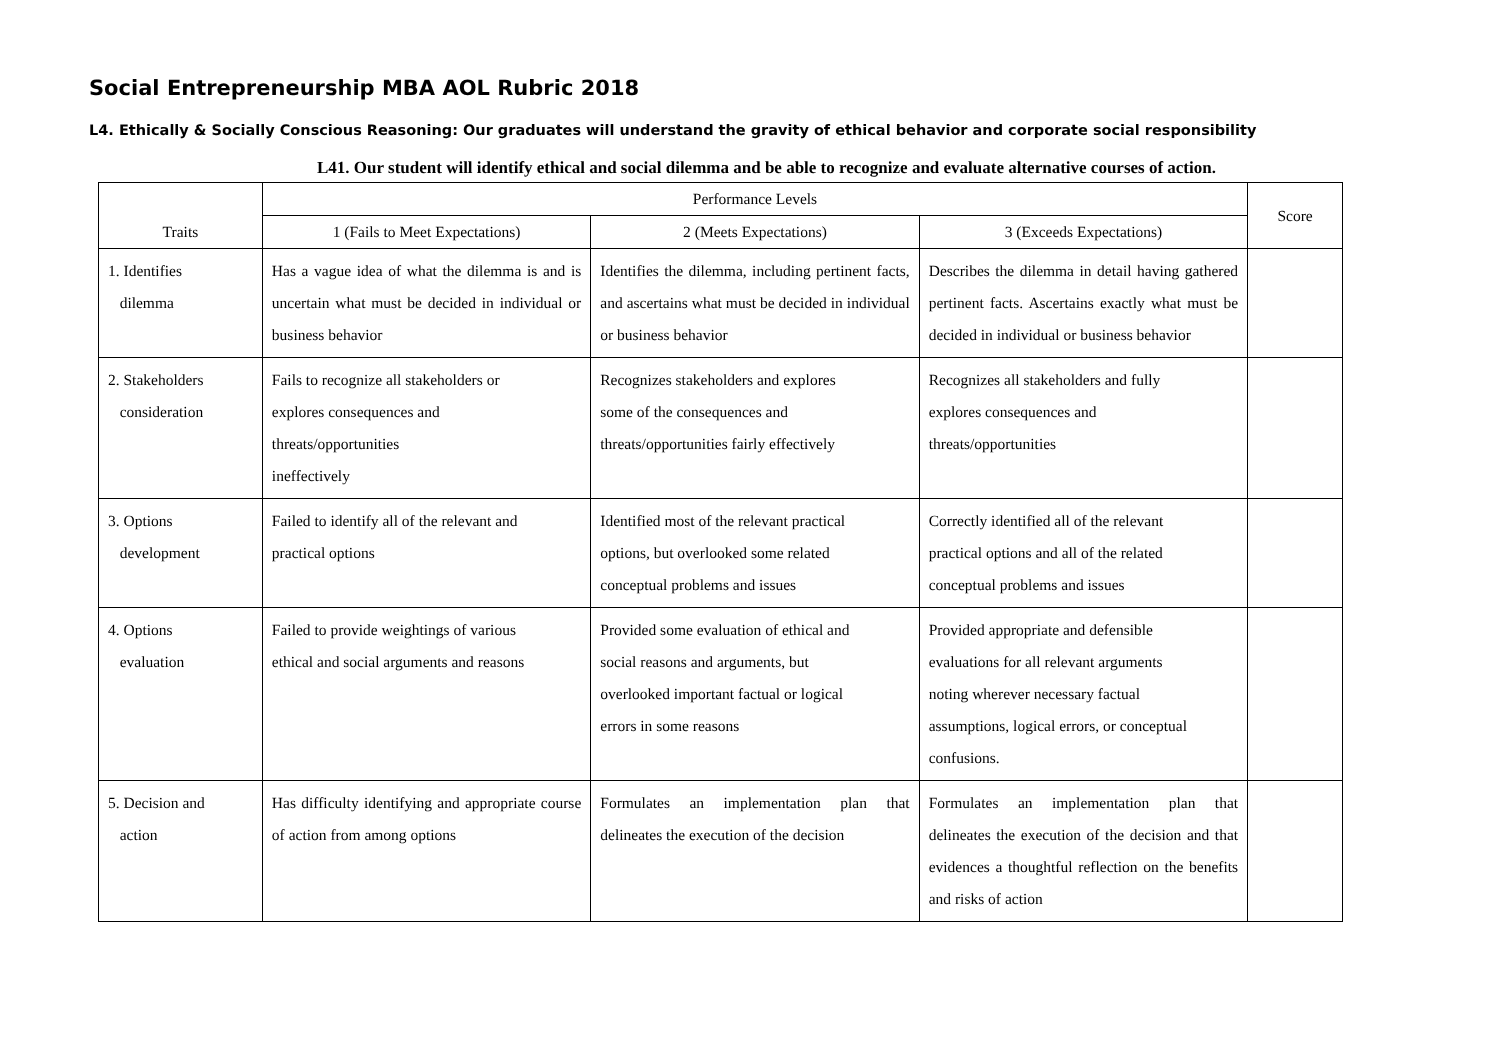Social Entrepreneurship MBA AOL Rubric 2018
L4. Ethically & Socially Conscious Reasoning: Our graduates will understand the gravity of ethical behavior and corporate social responsibility
L41. Our student will identify ethical and social dilemma and be able to recognize and evaluate alternative courses of action.
| | Performance Levels | | | Score |
| --- | --- | --- | --- | --- |
| Traits | 1 (Fails to Meet Expectations) | 2 (Meets Expectations) | 3 (Exceeds Expectations) | |
| 1. Identifies dilemma | Has a vague idea of what the dilemma is and is uncertain what must be decided in individual or business behavior | Identifies the dilemma, including pertinent facts, and ascertains what must be decided in individual or business behavior | Describes the dilemma in detail having gathered pertinent facts. Ascertains exactly what must be decided in individual or business behavior | |
| 2. Stakeholders consideration | Fails to recognize all stakeholders or explores consequences and threats/opportunities ineffectively | Recognizes stakeholders and explores some of the consequences and threats/opportunities fairly effectively | Recognizes all stakeholders and fully explores consequences and threats/opportunities | |
| 3. Options development | Failed to identify all of the relevant and practical options | Identified most of the relevant practical options, but overlooked some related conceptual problems and issues | Correctly identified all of the relevant practical options and all of the related conceptual problems and issues | |
| 4. Options evaluation | Failed to provide weightings of various ethical and social arguments and reasons | Provided some evaluation of ethical and social reasons and arguments, but overlooked important factual or logical errors in some reasons | Provided appropriate and defensible evaluations for all relevant arguments noting wherever necessary factual assumptions, logical errors, or conceptual confusions. | |
| 5. Decision and action | Has difficulty identifying and appropriate course of action from among options | Formulates an implementation plan that delineates the execution of the decision | Formulates an implementation plan that delineates the execution of the decision and that evidences a thoughtful reflection on the benefits and risks of action | |